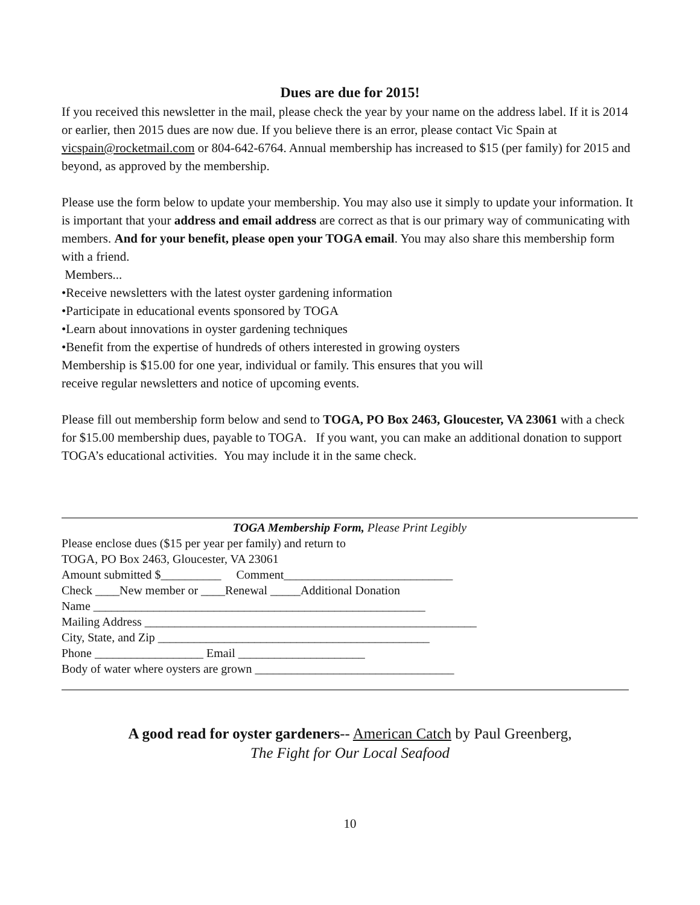Dues are due for 2015!
If you received this newsletter in the mail, please check the year by your name on the address label. If it is 2014 or earlier, then 2015 dues are now due. If you believe there is an error, please contact Vic Spain at vicspain@rocketmail.com or 804-642-6764. Annual membership has increased to $15 (per family) for 2015 and beyond, as approved by the membership.
Please use the form below to update your membership. You may also use it simply to update your information. It is important that your address and email address are correct as that is our primary way of communicating with members. And for your benefit, please open your TOGA email. You may also share this membership form with a friend.
Members...
•Receive newsletters with the latest oyster gardening information
•Participate in educational events sponsored by TOGA
•Learn about innovations in oyster gardening techniques
•Benefit from the expertise of hundreds of others interested in growing oysters
Membership is $15.00 for one year, individual or family. This ensures that you will
receive regular newsletters and notice of upcoming events.
Please fill out membership form below and send to TOGA, PO Box 2463, Gloucester, VA 23061 with a check for $15.00 membership dues, payable to TOGA. If you want, you can make an additional donation to support TOGA’s educational activities. You may include it in the same check.
TOGA Membership Form, Please Print Legibly
Please enclose dues ($15 per year per family) and return to
TOGA, PO Box 2463, Gloucester, VA 23061
Amount submitted $__________ Comment____________________________
Check ____New member or ____Renewal _____Additional Donation
Name _______________________________________________________
Mailing Address _______________________________________________________
City, State, and Zip _____________________________________________
Phone __________________ Email _____________________
Body of water where oysters are grown _________________________________
A good read for oyster gardeners-- American Catch by Paul Greenberg,
The Fight for Our Local Seafood
10